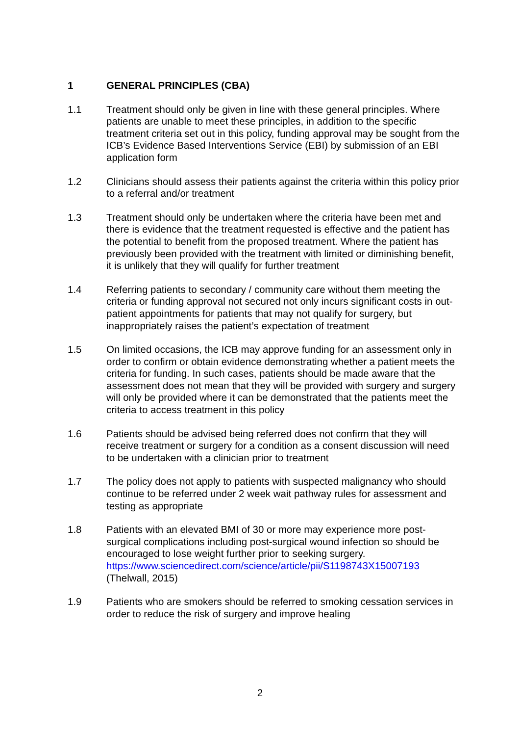1 GENERAL PRINCIPLES (CBA)
1.1 Treatment should only be given in line with these general principles. Where patients are unable to meet these principles, in addition to the specific treatment criteria set out in this policy, funding approval may be sought from the ICB’s Evidence Based Interventions Service (EBI) by submission of an EBI application form
1.2 Clinicians should assess their patients against the criteria within this policy prior to a referral and/or treatment
1.3 Treatment should only be undertaken where the criteria have been met and there is evidence that the treatment requested is effective and the patient has the potential to benefit from the proposed treatment. Where the patient has previously been provided with the treatment with limited or diminishing benefit, it is unlikely that they will qualify for further treatment
1.4 Referring patients to secondary / community care without them meeting the criteria or funding approval not secured not only incurs significant costs in out-patient appointments for patients that may not qualify for surgery, but inappropriately raises the patient’s expectation of treatment
1.5 On limited occasions, the ICB may approve funding for an assessment only in order to confirm or obtain evidence demonstrating whether a patient meets the criteria for funding. In such cases, patients should be made aware that the assessment does not mean that they will be provided with surgery and surgery will only be provided where it can be demonstrated that the patients meet the criteria to access treatment in this policy
1.6 Patients should be advised being referred does not confirm that they will receive treatment or surgery for a condition as a consent discussion will need to be undertaken with a clinician prior to treatment
1.7 The policy does not apply to patients with suspected malignancy who should continue to be referred under 2 week wait pathway rules for assessment and testing as appropriate
1.8 Patients with an elevated BMI of 30 or more may experience more post-surgical complications including post-surgical wound infection so should be encouraged to lose weight further prior to seeking surgery. https://www.sciencedirect.com/science/article/pii/S1198743X15007193 (Thelwall, 2015)
1.9 Patients who are smokers should be referred to smoking cessation services in order to reduce the risk of surgery and improve healing
2